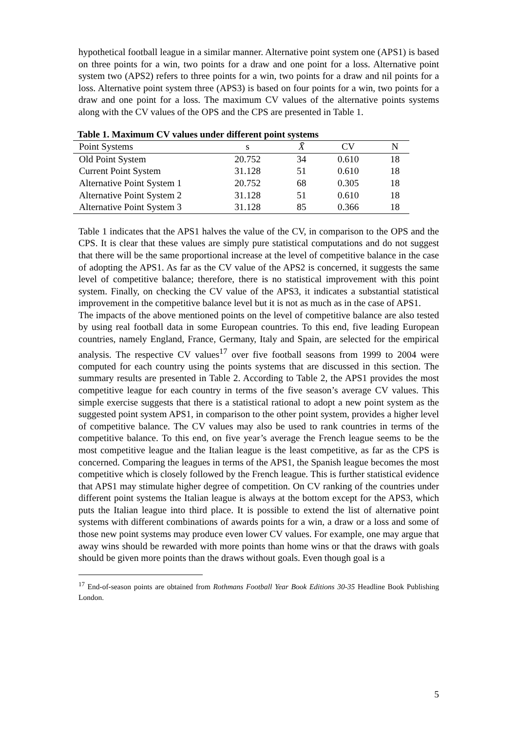hypothetical football league in a similar manner. Alternative point system one (APS1) is based on three points for a win, two points for a draw and one point for a loss. Alternative point system two (APS2) refers to three points for a win, two points for a draw and nil points for a loss. Alternative point system three (APS3) is based on four points for a win, two points for a draw and one point for a loss. The maximum CV values of the alternative points systems along with the CV values of the OPS and the CPS are presented in Table 1.
Table 1. Maximum CV values under different point systems
| Point Systems | s | X̄ | CV | N | |
| --- | --- | --- | --- | --- | --- |
| Old Point System | 20.752 | 34 | 0.610 | 18 | |
| Current Point System | 31.128 | 51 | 0.610 | 18 | |
| Alternative Point System 1 | 20.752 | 68 | 0.305 | 18 | |
| Alternative Point System 2 | 31.128 | 51 | 0.610 | 18 | |
| Alternative Point System 3 | 31.128 | 85 | 0.366 | 18 | |
Table 1 indicates that the APS1 halves the value of the CV, in comparison to the OPS and the CPS. It is clear that these values are simply pure statistical computations and do not suggest that there will be the same proportional increase at the level of competitive balance in the case of adopting the APS1. As far as the CV value of the APS2 is concerned, it suggests the same level of competitive balance; therefore, there is no statistical improvement with this point system. Finally, on checking the CV value of the APS3, it indicates a substantial statistical improvement in the competitive balance level but it is not as much as in the case of APS1.
The impacts of the above mentioned points on the level of competitive balance are also tested by using real football data in some European countries. To this end, five leading European countries, namely England, France, Germany, Italy and Spain, are selected for the empirical analysis. The respective CV values<sup>17</sup> over five football seasons from 1999 to 2004 were computed for each country using the points systems that are discussed in this section. The summary results are presented in Table 2. According to Table 2, the APS1 provides the most competitive league for each country in terms of the five season’s average CV values. This simple exercise suggests that there is a statistical rational to adopt a new point system as the suggested point system APS1, in comparison to the other point system, provides a higher level of competitive balance. The CV values may also be used to rank countries in terms of the competitive balance. To this end, on five year’s average the French league seems to be the most competitive league and the Italian league is the least competitive, as far as the CPS is concerned. Comparing the leagues in terms of the APS1, the Spanish league becomes the most competitive which is closely followed by the French league. This is further statistical evidence that APS1 may stimulate higher degree of competition. On CV ranking of the countries under different point systems the Italian league is always at the bottom except for the APS3, which puts the Italian league into third place. It is possible to extend the list of alternative point systems with different combinations of awards points for a win, a draw or a loss and some of those new point systems may produce even lower CV values. For example, one may argue that away wins should be rewarded with more points than home wins or that the draws with goals should be given more points than the draws without goals. Even though goal is a
<sup>17</sup> End-of-season points are obtained from Rothmans Football Year Book Editions 30-35 Headline Book Publishing London.
5